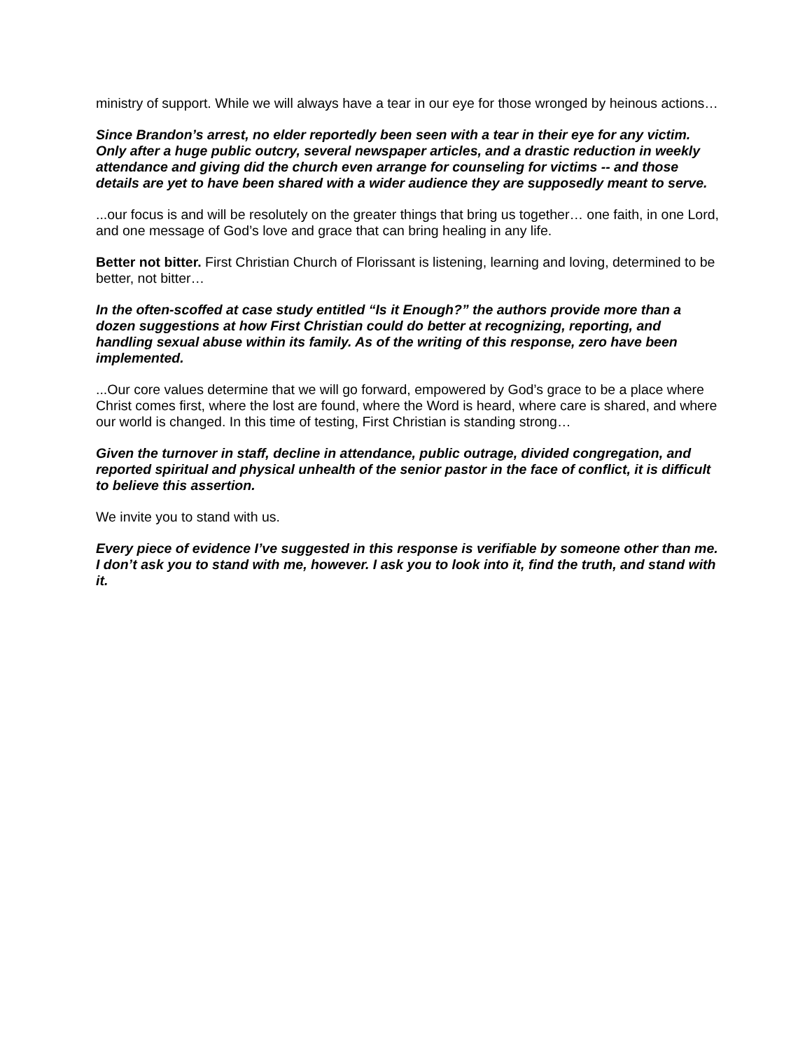ministry of support. While we will always have a tear in our eye for those wronged by heinous actions…
Since Brandon’s arrest, no elder reportedly been seen with a tear in their eye for any victim. Only after a huge public outcry, several newspaper articles, and a drastic reduction in weekly attendance and giving did the church even arrange for counseling for victims -- and those details are yet to have been shared with a wider audience they are supposedly meant to serve.
...our focus is and will be resolutely on the greater things that bring us together… one faith, in one Lord, and one message of God’s love and grace that can bring healing in any life.
Better not bitter. First Christian Church of Florissant is listening, learning and loving, determined to be better, not bitter…
In the often-scoffed at case study entitled “Is it Enough?” the authors provide more than a dozen suggestions at how First Christian could do better at recognizing, reporting, and handling sexual abuse within its family. As of the writing of this response, zero have been implemented.
...Our core values determine that we will go forward, empowered by God’s grace to be a place where Christ comes first, where the lost are found, where the Word is heard, where care is shared, and where our world is changed. In this time of testing, First Christian is standing strong…
Given the turnover in staff, decline in attendance, public outrage, divided congregation, and reported spiritual and physical unhealth of the senior pastor in the face of conflict, it is difficult to believe this assertion.
We invite you to stand with us.
Every piece of evidence I’ve suggested in this response is verifiable by someone other than me. I don’t ask you to stand with me, however. I ask you to look into it, find the truth, and stand with it.